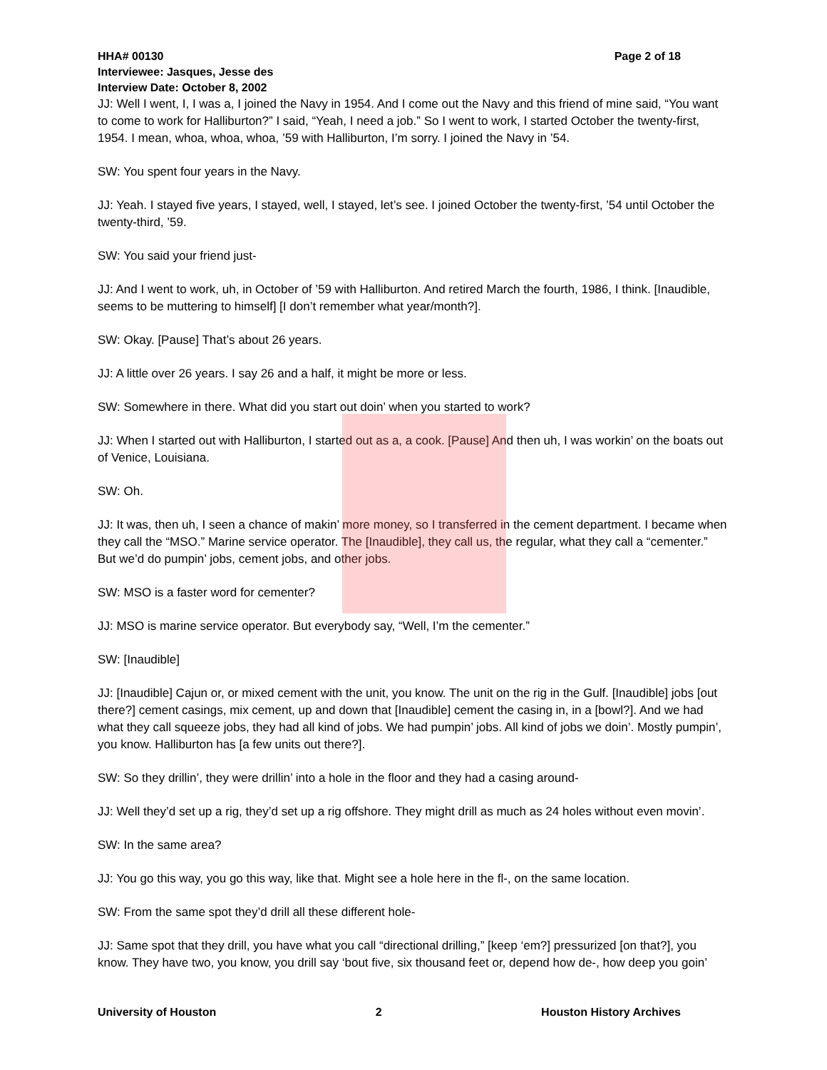HHA# 00130 Page 2 of 18
Interviewee: Jasques, Jesse des
Interview Date: October 8, 2002
JJ: Well I went, I, I was a, I joined the Navy in 1954. And I come out the Navy and this friend of mine said, “You want to come to work for Halliburton?” I said, “Yeah, I need a job.” So I went to work, I started October the twenty-first, 1954. I mean, whoa, whoa, whoa, ’59 with Halliburton, I’m sorry. I joined the Navy in ’54.
SW: You spent four years in the Navy.
JJ: Yeah. I stayed five years, I stayed, well, I stayed, let’s see. I joined October the twenty-first, ’54 until October the twenty-third, ’59.
SW: You said your friend just-
JJ: And I went to work, uh, in October of ’59 with Halliburton. And retired March the fourth, 1986, I think. [Inaudible, seems to be muttering to himself] [I don’t remember what year/month?].
SW: Okay. [Pause] That’s about 26 years.
JJ: A little over 26 years. I say 26 and a half, it might be more or less.
SW: Somewhere in there. What did you start out doin’ when you started to work?
JJ: When I started out with Halliburton, I started out as a, a cook. [Pause] And then uh, I was workin’ on the boats out of Venice, Louisiana.
SW: Oh.
JJ: It was, then uh, I seen a chance of makin’ more money, so I transferred in the cement department. I became when they call the “MSO.” Marine service operator. The [Inaudible], they call us, the regular, what they call a “cementer.” But we’d do pumpin’ jobs, cement jobs, and other jobs.
SW: MSO is a faster word for cementer?
JJ: MSO is marine service operator. But everybody say, “Well, I’m the cementer.”
SW: [Inaudible]
JJ: [Inaudible] Cajun or, or mixed cement with the unit, you know. The unit on the rig in the Gulf. [Inaudible] jobs [out there?] cement casings, mix cement, up and down that [Inaudible] cement the casing in, in a [bowl?]. And we had what they call squeeze jobs, they had all kind of jobs. We had pumpin’ jobs. All kind of jobs we doin’. Mostly pumpin’, you know. Halliburton has [a few units out there?].
SW: So they drillin’, they were drillin’ into a hole in the floor and they had a casing around-
JJ: Well they’d set up a rig, they’d set up a rig offshore. They might drill as much as 24 holes without even movin’.
SW: In the same area?
JJ: You go this way, you go this way, like that. Might see a hole here in the fl-, on the same location.
SW: From the same spot they’d drill all these different hole-
JJ: Same spot that they drill, you have what you call “directional drilling,” [keep ‘em?] pressurized [on that?], you know. They have two, you know, you drill say ‘bout five, six thousand feet or, depend how de-, how deep you goin’
University of Houston 2 Houston History Archives